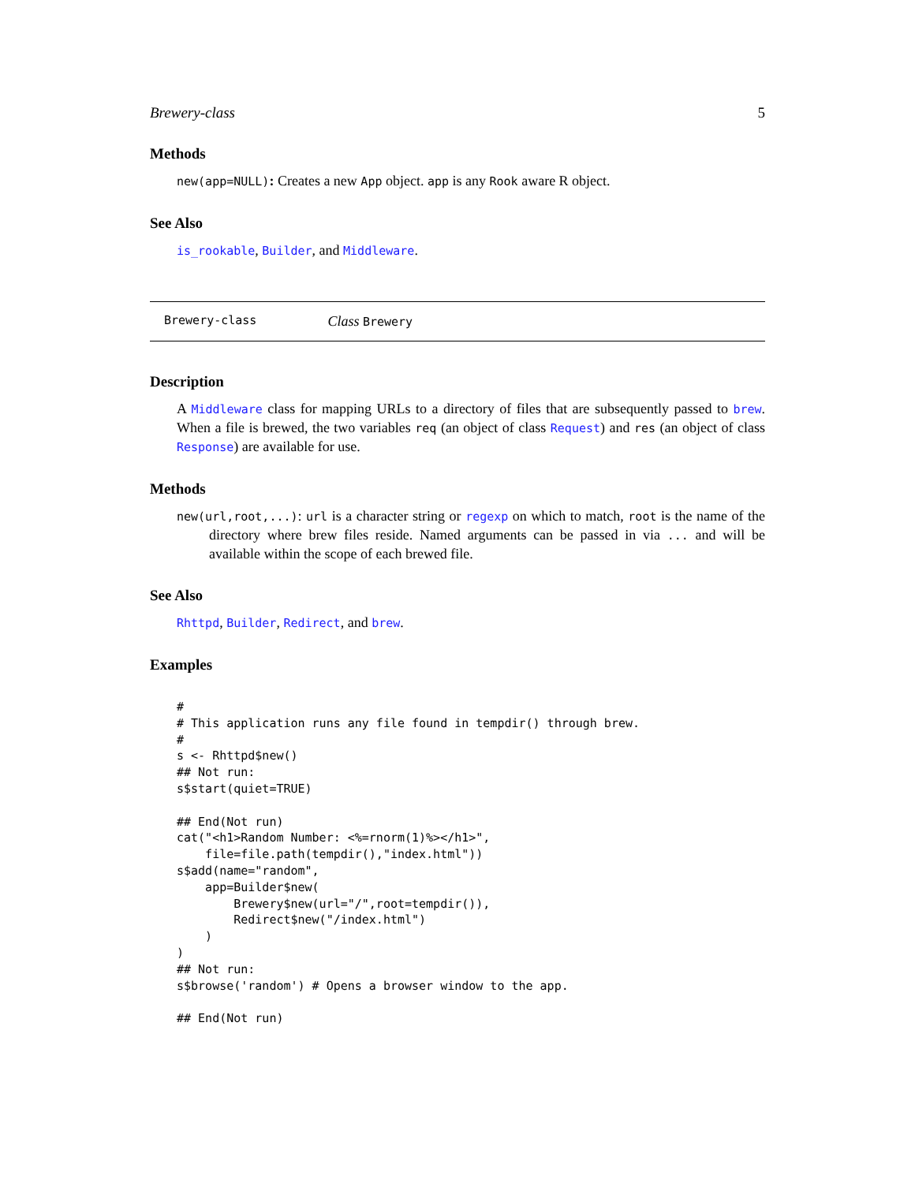Brewery-class 5
Methods
new(app=NULL): Creates a new App object. app is any Rook aware R object.
See Also
is_rookable, Builder, and Middleware.
Brewery-class Class Brewery
Description
A Middleware class for mapping URLs to a directory of files that are subsequently passed to brew. When a file is brewed, the two variables req (an object of class Request) and res (an object of class Response) are available for use.
Methods
new(url,root,...): url is a character string or regexp on which to match, root is the name of the directory where brew files reside. Named arguments can be passed in via ... and will be available within the scope of each brewed file.
See Also
Rhttpd, Builder, Redirect, and brew.
Examples
#
# This application runs any file found in tempdir() through brew.
#
s <- Rhttpd$new()
## Not run:
s$start(quiet=TRUE)

## End(Not run)
cat("<h1>Random Number: <%=rnorm(1)%></h1>",
    file=file.path(tempdir(),"index.html"))
s$add(name="random",
    app=Builder$new(
        Brewery$new(url="/",root=tempdir()),
        Redirect$new("/index.html")
    )
)
## Not run:
s$browse('random') # Opens a browser window to the app.

## End(Not run)